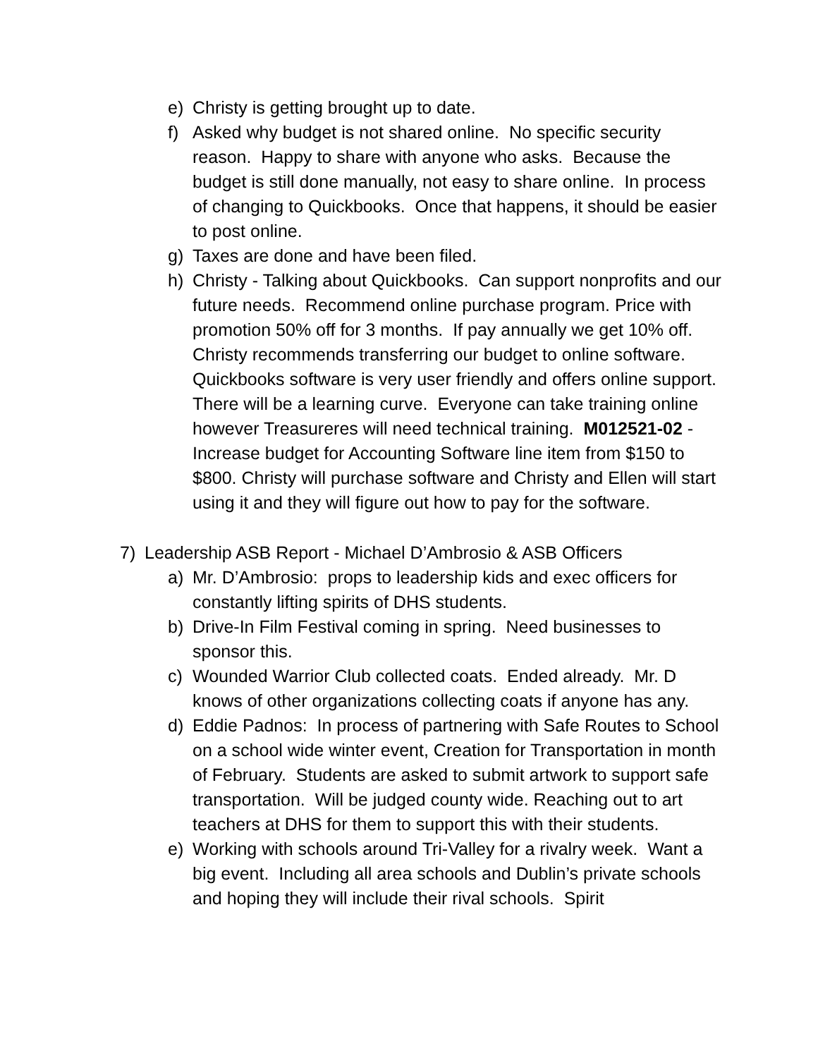e) Christy is getting brought up to date.
f) Asked why budget is not shared online. No specific security reason. Happy to share with anyone who asks. Because the budget is still done manually, not easy to share online. In process of changing to Quickbooks. Once that happens, it should be easier to post online.
g) Taxes are done and have been filed.
h) Christy - Talking about Quickbooks. Can support nonprofits and our future needs. Recommend online purchase program. Price with promotion 50% off for 3 months. If pay annually we get 10% off. Christy recommends transferring our budget to online software. Quickbooks software is very user friendly and offers online support. There will be a learning curve. Everyone can take training online however Treasureres will need technical training. M012521-02 - Increase budget for Accounting Software line item from $150 to $800. Christy will purchase software and Christy and Ellen will start using it and they will figure out how to pay for the software.
7) Leadership ASB Report - Michael D’Ambrosio & ASB Officers
a) Mr. D’Ambrosio: props to leadership kids and exec officers for constantly lifting spirits of DHS students.
b) Drive-In Film Festival coming in spring. Need businesses to sponsor this.
c) Wounded Warrior Club collected coats. Ended already. Mr. D knows of other organizations collecting coats if anyone has any.
d) Eddie Padnos: In process of partnering with Safe Routes to School on a school wide winter event, Creation for Transportation in month of February. Students are asked to submit artwork to support safe transportation. Will be judged county wide. Reaching out to art teachers at DHS for them to support this with their students.
e) Working with schools around Tri-Valley for a rivalry week. Want a big event. Including all area schools and Dublin’s private schools and hoping they will include their rival schools. Spirit